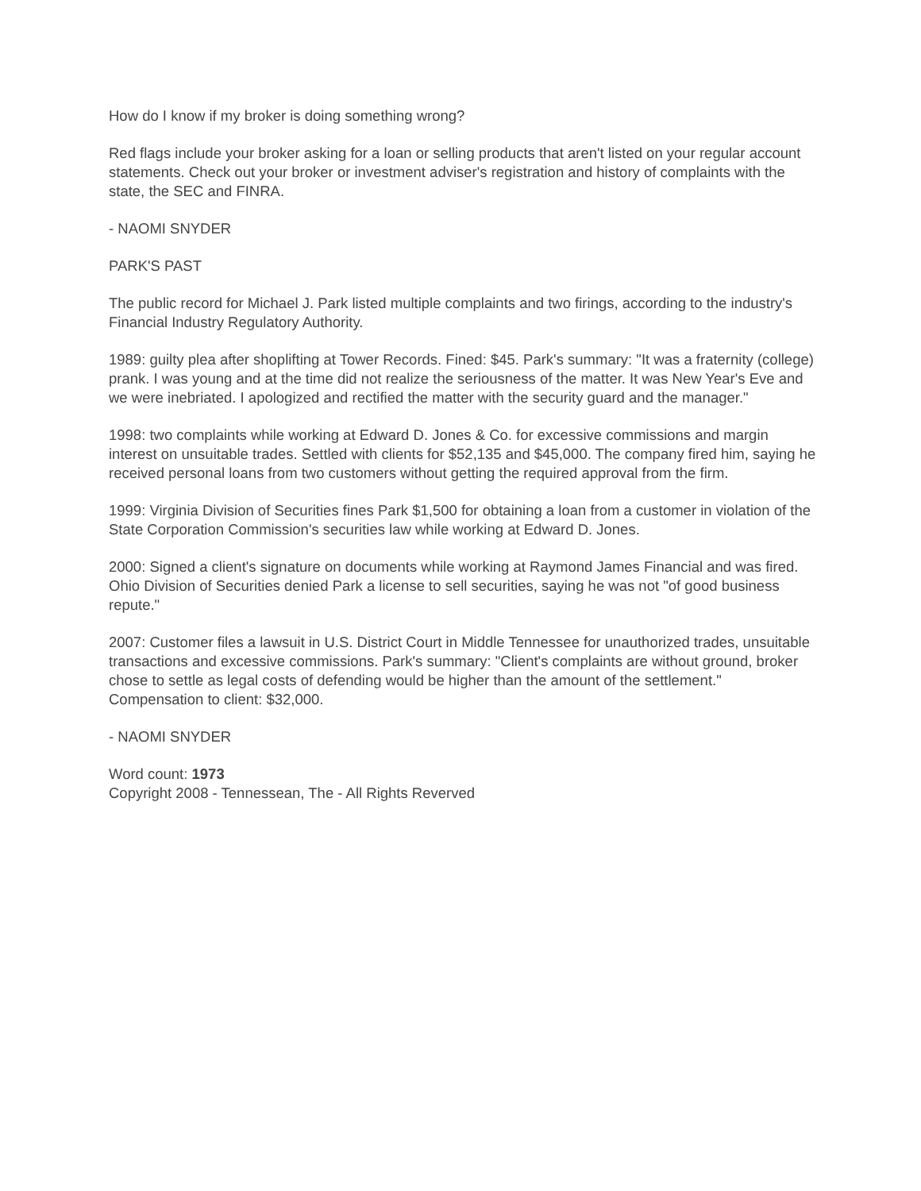How do I know if my broker is doing something wrong?
Red flags include your broker asking for a loan or selling products that aren't listed on your regular account statements. Check out your broker or investment adviser's registration and history of complaints with the state, the SEC and FINRA.
- NAOMI SNYDER
PARK'S PAST
The public record for Michael J. Park listed multiple complaints and two firings, according to the industry's Financial Industry Regulatory Authority.
1989: guilty plea after shoplifting at Tower Records. Fined: $45. Park's summary: "It was a fraternity (college) prank. I was young and at the time did not realize the seriousness of the matter. It was New Year's Eve and we were inebriated. I apologized and rectified the matter with the security guard and the manager."
1998: two complaints while working at Edward D. Jones & Co. for excessive commissions and margin interest on unsuitable trades. Settled with clients for $52,135 and $45,000. The company fired him, saying he received personal loans from two customers without getting the required approval from the firm.
1999: Virginia Division of Securities fines Park $1,500 for obtaining a loan from a customer in violation of the State Corporation Commission's securities law while working at Edward D. Jones.
2000: Signed a client's signature on documents while working at Raymond James Financial and was fired. Ohio Division of Securities denied Park a license to sell securities, saying he was not "of good business repute."
2007: Customer files a lawsuit in U.S. District Court in Middle Tennessee for unauthorized trades, unsuitable transactions and excessive commissions. Park's summary: "Client's complaints are without ground, broker chose to settle as legal costs of defending would be higher than the amount of the settlement." Compensation to client: $32,000.
- NAOMI SNYDER
Word count: 1973
Copyright 2008 - Tennessean, The - All Rights Reverved